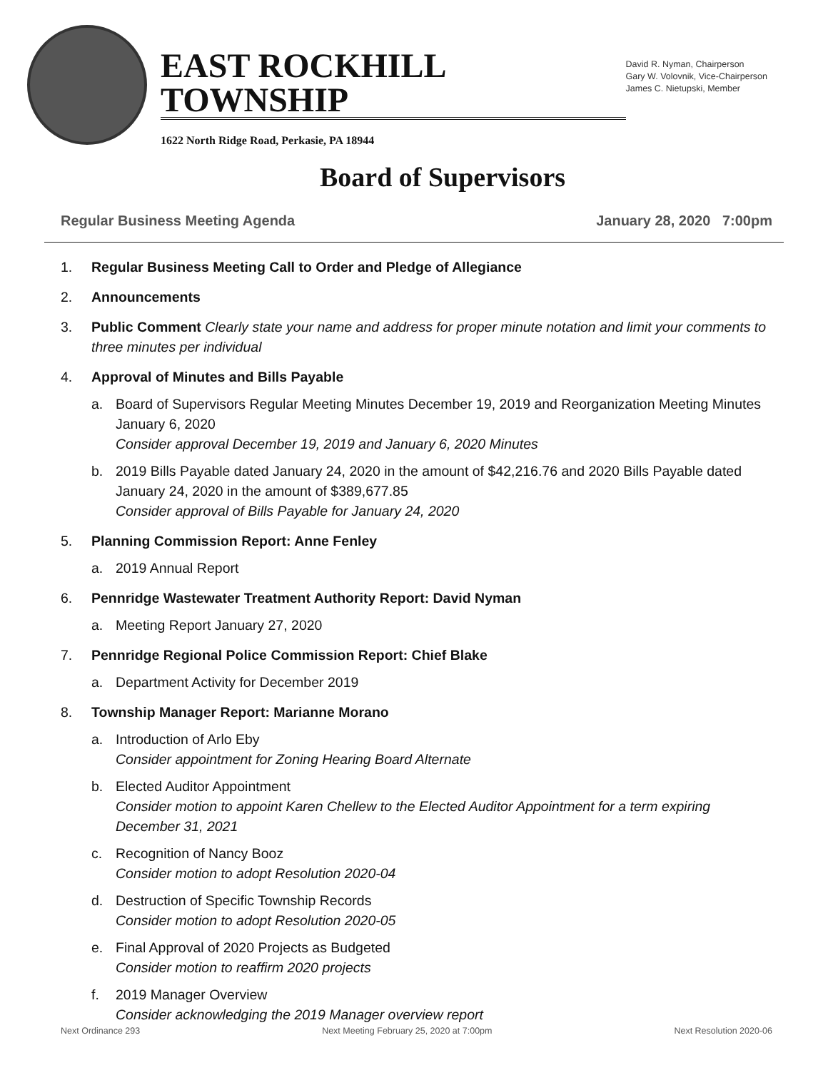EAST ROCKHILL TOWNSHIP
1622 North Ridge Road, Perkasie, PA 18944
David R. Nyman, Chairperson
Gary W. Volovnik, Vice-Chairperson
James C. Nietupski, Member
Board of Supervisors
Regular Business Meeting Agenda January 28, 2020 7:00pm
1. Regular Business Meeting Call to Order and Pledge of Allegiance
2. Announcements
3. Public Comment Clearly state your name and address for proper minute notation and limit your comments to three minutes per individual
4. Approval of Minutes and Bills Payable
a. Board of Supervisors Regular Meeting Minutes December 19, 2019 and Reorganization Meeting Minutes January 6, 2020
Consider approval December 19, 2019 and January 6, 2020 Minutes
b. 2019 Bills Payable dated January 24, 2020 in the amount of $42,216.76 and 2020 Bills Payable dated January 24, 2020 in the amount of $389,677.85
Consider approval of Bills Payable for January 24, 2020
5. Planning Commission Report: Anne Fenley
a. 2019 Annual Report
6. Pennridge Wastewater Treatment Authority Report: David Nyman
a. Meeting Report January 27, 2020
7. Pennridge Regional Police Commission Report: Chief Blake
a. Department Activity for December 2019
8. Township Manager Report: Marianne Morano
a. Introduction of Arlo Eby
Consider appointment for Zoning Hearing Board Alternate
b. Elected Auditor Appointment
Consider motion to appoint Karen Chellew to the Elected Auditor Appointment for a term expiring December 31, 2021
c. Recognition of Nancy Booz
Consider motion to adopt Resolution 2020-04
d. Destruction of Specific Township Records
Consider motion to adopt Resolution 2020-05
e. Final Approval of 2020 Projects as Budgeted
Consider motion to reaffirm 2020 projects
f. 2019 Manager Overview
Consider acknowledging the 2019 Manager overview report
Next Ordinance 293 Next Meeting February 25, 2020 at 7:00pm Next Resolution 2020-06